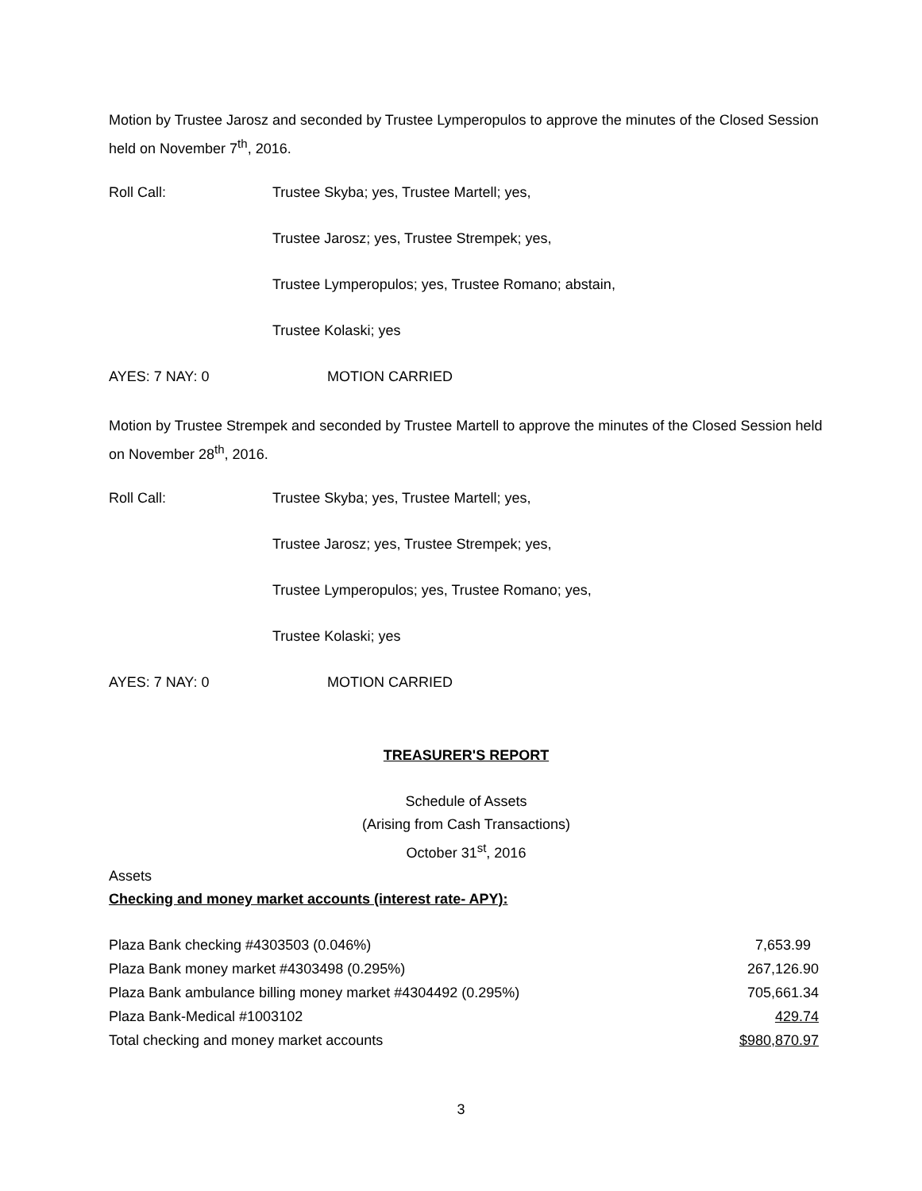Motion by Trustee Jarosz and seconded by Trustee Lymperopulos to approve the minutes of the Closed Session held on November 7<sup>th</sup>, 2016.
Roll Call: Trustee Skyba; yes, Trustee Martell; yes,
Trustee Jarosz; yes, Trustee Strempek; yes,
Trustee Lymperopulos; yes, Trustee Romano; abstain,
Trustee Kolaski; yes
AYES: 7 NAY: 0 MOTION CARRIED
Motion by Trustee Strempek and seconded by Trustee Martell to approve the minutes of the Closed Session held on November 28<sup>th</sup>, 2016.
Roll Call: Trustee Skyba; yes, Trustee Martell; yes,
Trustee Jarosz; yes, Trustee Strempek; yes,
Trustee Lymperopulos; yes, Trustee Romano; yes,
Trustee Kolaski; yes
AYES: 7 NAY: 0 MOTION CARRIED
TREASURER'S REPORT
Schedule of Assets
(Arising from Cash Transactions)
October 31<sup>st</sup>, 2016
Assets
Checking and money market accounts (interest rate- APY):
| Plaza Bank checking #4303503 (0.046%) | 7,653.99 |
| Plaza Bank money market #4303498 (0.295%) | 267,126.90 |
| Plaza Bank ambulance billing money market #4304492 (0.295%) | 705,661.34 |
| Plaza Bank-Medical #1003102 | 429.74 |
| Total checking and money market accounts | $980,870.97 |
3